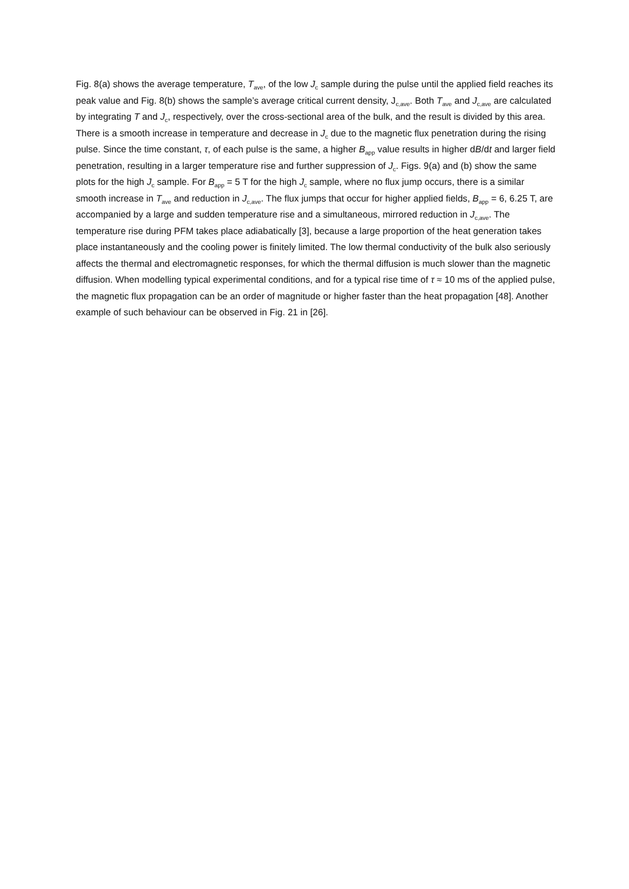Fig. 8(a) shows the average temperature, T<sub>ave</sub>, of the low J<sub>c</sub> sample during the pulse until the applied field reaches its peak value and Fig. 8(b) shows the sample’s average critical current density, J<sub>c,ave</sub>. Both T<sub>ave</sub> and J<sub>c,ave</sub> are calculated by integrating T and J<sub>c</sub>, respectively, over the cross-sectional area of the bulk, and the result is divided by this area. There is a smooth increase in temperature and decrease in J<sub>c</sub> due to the magnetic flux penetration during the rising pulse. Since the time constant, τ, of each pulse is the same, a higher B<sub>app</sub> value results in higher dB/dt and larger field penetration, resulting in a larger temperature rise and further suppression of J<sub>c</sub>. Figs. 9(a) and (b) show the same plots for the high J<sub>c</sub> sample. For B<sub>app</sub> = 5 T for the high J<sub>c</sub> sample, where no flux jump occurs, there is a similar smooth increase in T<sub>ave</sub> and reduction in J<sub>c,ave</sub>. The flux jumps that occur for higher applied fields, B<sub>app</sub> = 6, 6.25 T, are accompanied by a large and sudden temperature rise and a simultaneous, mirrored reduction in J<sub>c,ave</sub>. The temperature rise during PFM takes place adiabatically [3], because a large proportion of the heat generation takes place instantaneously and the cooling power is finitely limited. The low thermal conductivity of the bulk also seriously affects the thermal and electromagnetic responses, for which the thermal diffusion is much slower than the magnetic diffusion. When modelling typical experimental conditions, and for a typical rise time of τ ≈ 10 ms of the applied pulse, the magnetic flux propagation can be an order of magnitude or higher faster than the heat propagation [48]. Another example of such behaviour can be observed in Fig. 21 in [26].